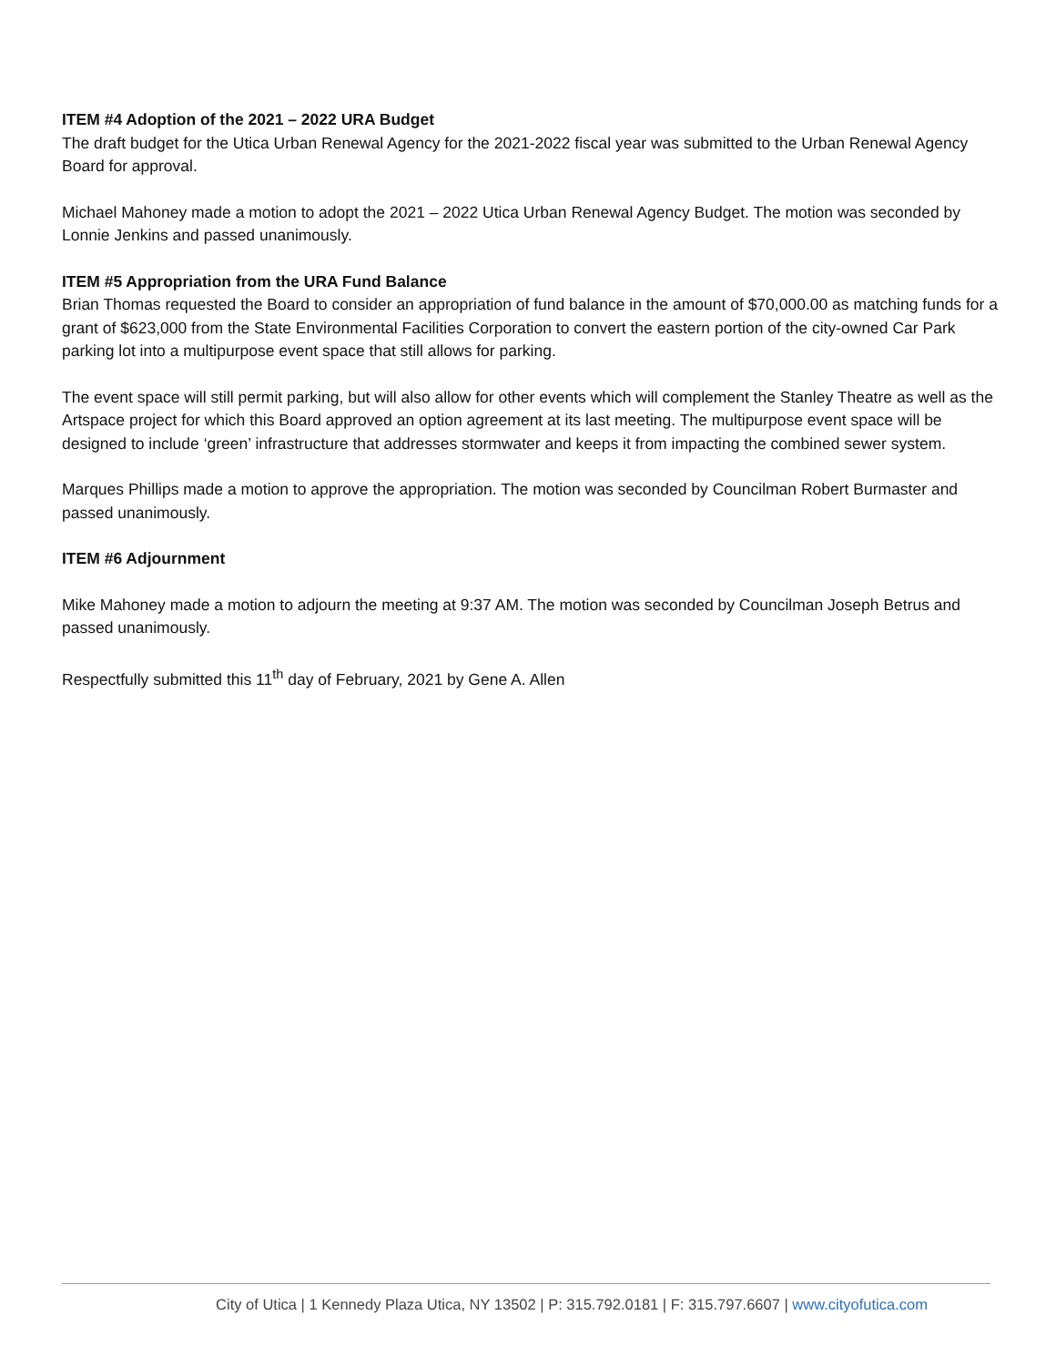ITEM #4 Adoption of the 2021 – 2022 URA Budget
The draft budget for the Utica Urban Renewal Agency for the 2021-2022 fiscal year was submitted to the Urban Renewal Agency Board for approval.
Michael Mahoney made a motion to adopt the 2021 – 2022 Utica Urban Renewal Agency Budget. The motion was seconded by Lonnie Jenkins and passed unanimously.
ITEM #5 Appropriation from the URA Fund Balance
Brian Thomas requested the Board to consider an appropriation of fund balance in the amount of $70,000.00 as matching funds for a grant of $623,000 from the State Environmental Facilities Corporation to convert the eastern portion of the city-owned Car Park parking lot into a multipurpose event space that still allows for parking.
The event space will still permit parking, but will also allow for other events which will complement the Stanley Theatre as well as the Artspace project for which this Board approved an option agreement at its last meeting. The multipurpose event space will be designed to include ‘green’ infrastructure that addresses stormwater and keeps it from impacting the combined sewer system.
Marques Phillips made a motion to approve the appropriation. The motion was seconded by Councilman Robert Burmaster and passed unanimously.
ITEM #6 Adjournment
Mike Mahoney made a motion to adjourn the meeting at 9:37 AM. The motion was seconded by Councilman Joseph Betrus and passed unanimously.
Respectfully submitted this 11<sup>th</sup> day of February, 2021 by Gene A. Allen
City of Utica | 1 Kennedy Plaza Utica, NY 13502 | P: 315.792.0181 | F: 315.797.6607 | www.cityofutica.com